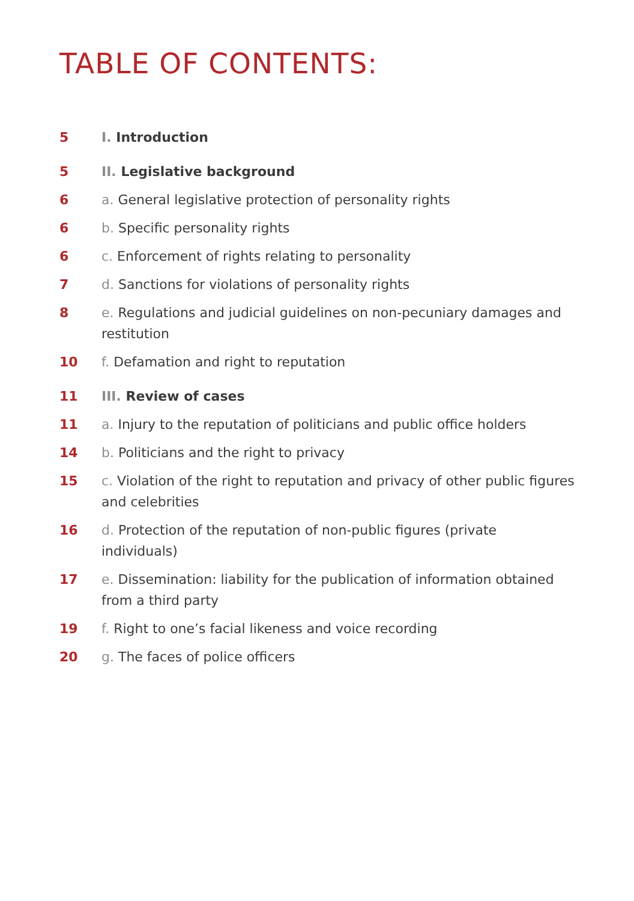TABLE OF CONTENTS:
5 I. Introduction
5 II. Legislative background
6 a. General legislative protection of personality rights
6 b. Specific personality rights
6 c. Enforcement of rights relating to personality
7 d. Sanctions for violations of personality rights
8 e. Regulations and judicial guidelines on non-pecuniary damages and restitution
10 f. Defamation and right to reputation
11 III. Review of cases
11 a. Injury to the reputation of politicians and public office holders
14 b. Politicians and the right to privacy
15 c. Violation of the right to reputation and privacy of other public figures and celebrities
16 d. Protection of the reputation of non-public figures (private individuals)
17 e. Dissemination: liability for the publication of information obtained from a third party
19 f. Right to one’s facial likeness and voice recording
20 g. The faces of police officers